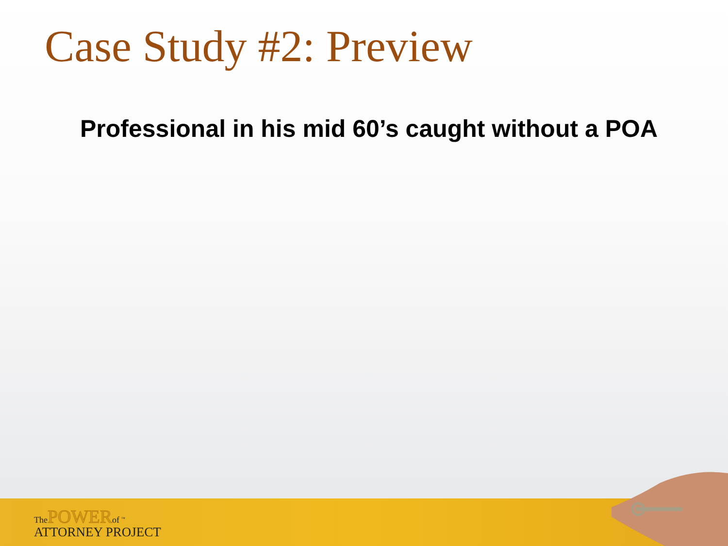Case Study #2: Preview
Professional in his mid 60’s caught without a POA
The POWER of <sup>™</sup>
ATTORNEY PROJECT